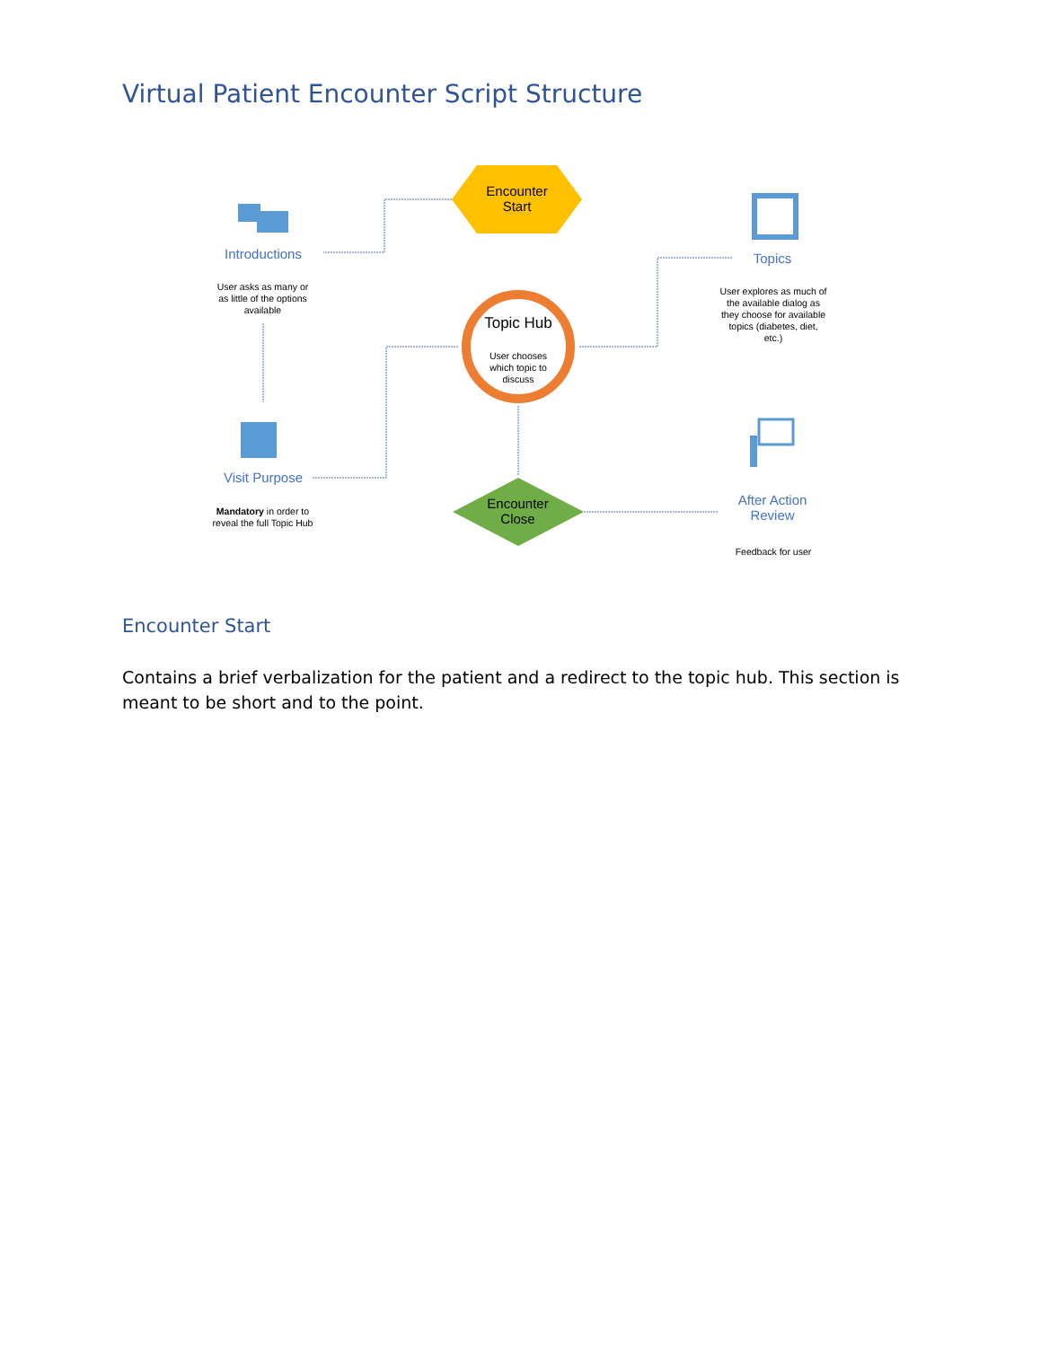Virtual Patient Encounter Script Structure
Encounter
Start
Topic Hub
User chooses which topic to discuss
Encounter
Close
Introductions
User asks as many or as little of the options available
Visit Purpose
Mandatory in order to reveal the full Topic Hub
Topics
User explores as much of the available dialog as they choose for available topics (diabetes, diet, etc.)
After Action
Review
Feedback for user
Encounter Start
Contains a brief verbalization for the patient and a redirect to the topic hub. This section is meant to be short and to the point.